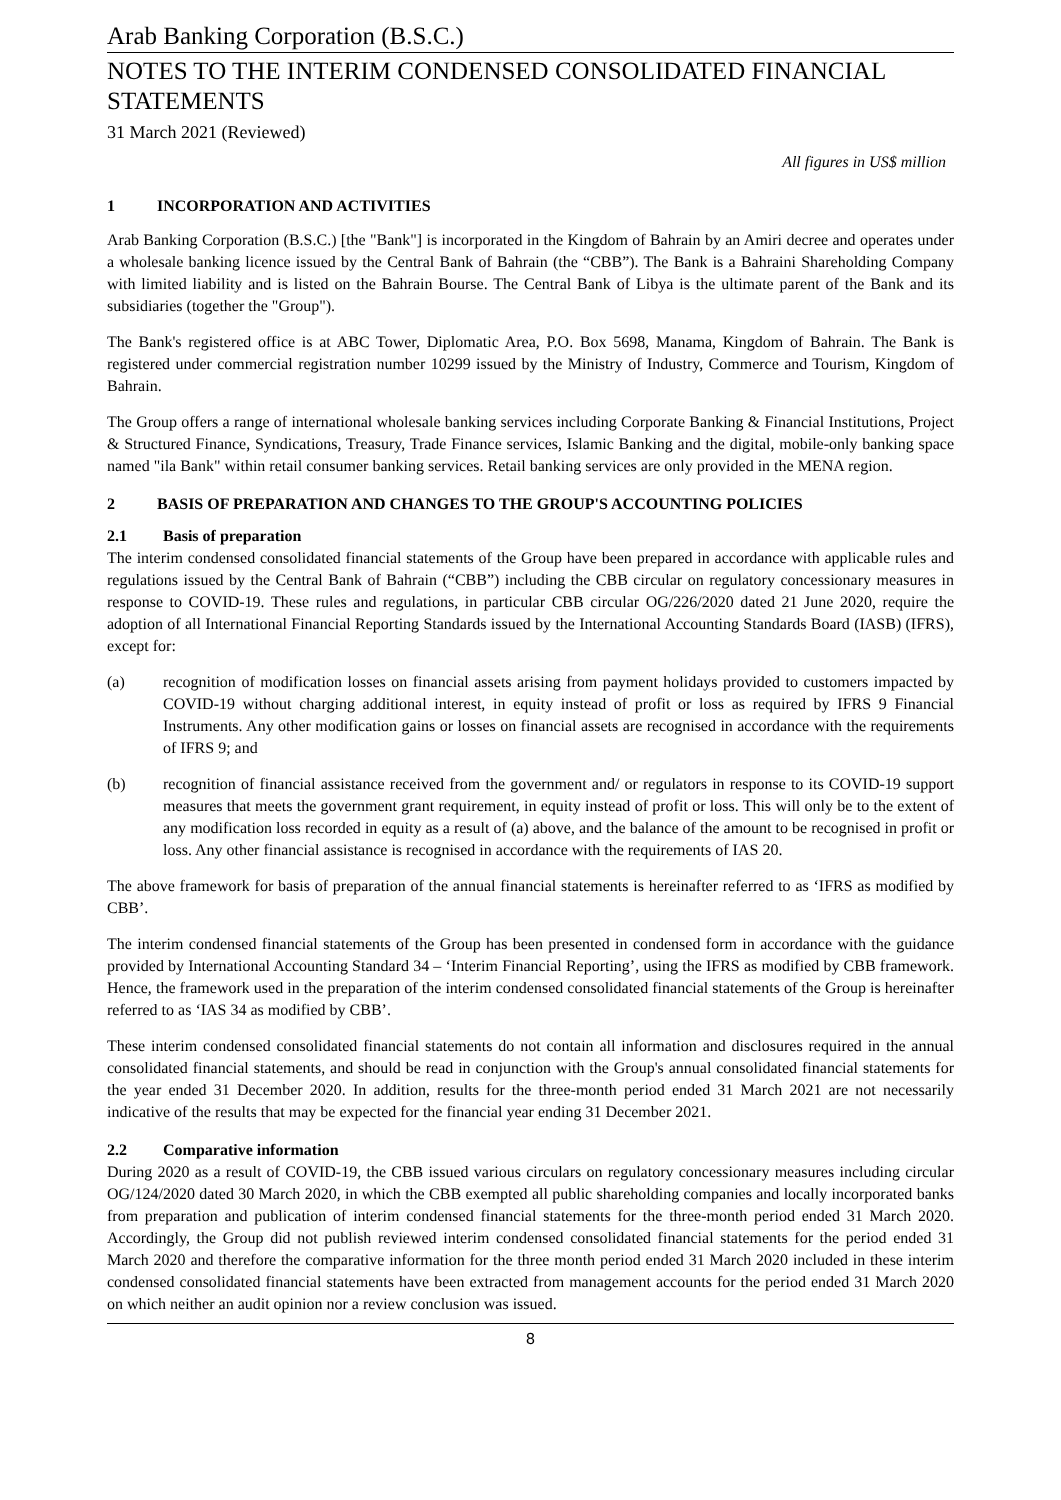Arab Banking Corporation (B.S.C.)
NOTES TO THE INTERIM CONDENSED CONSOLIDATED FINANCIAL STATEMENTS
31 March 2021 (Reviewed)
All figures in US$ million
1 INCORPORATION AND ACTIVITIES
Arab Banking Corporation (B.S.C.) [the "Bank"] is incorporated in the Kingdom of Bahrain by an Amiri decree and operates under a wholesale banking licence issued by the Central Bank of Bahrain (the “CBB”). The Bank is a Bahraini Shareholding Company with limited liability and is listed on the Bahrain Bourse. The Central Bank of Libya is the ultimate parent of the Bank and its subsidiaries (together the "Group").
The Bank's registered office is at ABC Tower, Diplomatic Area, P.O. Box 5698, Manama, Kingdom of Bahrain. The Bank is registered under commercial registration number 10299 issued by the Ministry of Industry, Commerce and Tourism, Kingdom of Bahrain.
The Group offers a range of international wholesale banking services including Corporate Banking & Financial Institutions, Project & Structured Finance, Syndications, Treasury, Trade Finance services, Islamic Banking and the digital, mobile-only banking space named "ila Bank" within retail consumer banking services. Retail banking services are only provided in the MENA region.
2 BASIS OF PREPARATION AND CHANGES TO THE GROUP'S ACCOUNTING POLICIES
2.1 Basis of preparation
The interim condensed consolidated financial statements of the Group have been prepared in accordance with applicable rules and regulations issued by the Central Bank of Bahrain (“CBB”) including the CBB circular on regulatory concessionary measures in response to COVID-19. These rules and regulations, in particular CBB circular OG/226/2020 dated 21 June 2020, require the adoption of all International Financial Reporting Standards issued by the International Accounting Standards Board (IASB) (IFRS), except for:
(a) recognition of modification losses on financial assets arising from payment holidays provided to customers impacted by COVID-19 without charging additional interest, in equity instead of profit or loss as required by IFRS 9 Financial Instruments. Any other modification gains or losses on financial assets are recognised in accordance with the requirements of IFRS 9; and
(b) recognition of financial assistance received from the government and/ or regulators in response to its COVID-19 support measures that meets the government grant requirement, in equity instead of profit or loss. This will only be to the extent of any modification loss recorded in equity as a result of (a) above, and the balance of the amount to be recognised in profit or loss. Any other financial assistance is recognised in accordance with the requirements of IAS 20.
The above framework for basis of preparation of the annual financial statements is hereinafter referred to as ‘IFRS as modified by CBB’.
The interim condensed financial statements of the Group has been presented in condensed form in accordance with the guidance provided by International Accounting Standard 34 – ‘Interim Financial Reporting’, using the IFRS as modified by CBB framework. Hence, the framework used in the preparation of the interim condensed consolidated financial statements of the Group is hereinafter referred to as ‘IAS 34 as modified by CBB’.
These interim condensed consolidated financial statements do not contain all information and disclosures required in the annual consolidated financial statements, and should be read in conjunction with the Group's annual consolidated financial statements for the year ended 31 December 2020. In addition, results for the three-month period ended 31 March 2021 are not necessarily indicative of the results that may be expected for the financial year ending 31 December 2021.
2.2 Comparative information
During 2020 as a result of COVID-19, the CBB issued various circulars on regulatory concessionary measures including circular OG/124/2020 dated 30 March 2020, in which the CBB exempted all public shareholding companies and locally incorporated banks from preparation and publication of interim condensed financial statements for the three-month period ended 31 March 2020. Accordingly, the Group did not publish reviewed interim condensed consolidated financial statements for the period ended 31 March 2020 and therefore the comparative information for the three month period ended 31 March 2020 included in these interim condensed consolidated financial statements have been extracted from management accounts for the period ended 31 March 2020 on which neither an audit opinion nor a review conclusion was issued.
8